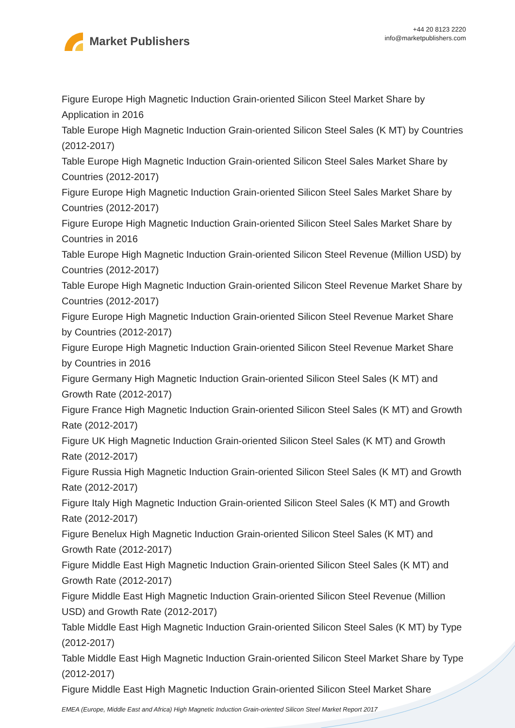Market Publishers
+44 20 8123 2220
info@marketpublishers.com
Figure Europe High Magnetic Induction Grain-oriented Silicon Steel Market Share by Application in 2016
Table Europe High Magnetic Induction Grain-oriented Silicon Steel Sales (K MT) by Countries (2012-2017)
Table Europe High Magnetic Induction Grain-oriented Silicon Steel Sales Market Share by Countries (2012-2017)
Figure Europe High Magnetic Induction Grain-oriented Silicon Steel Sales Market Share by Countries (2012-2017)
Figure Europe High Magnetic Induction Grain-oriented Silicon Steel Sales Market Share by Countries in 2016
Table Europe High Magnetic Induction Grain-oriented Silicon Steel Revenue (Million USD) by Countries (2012-2017)
Table Europe High Magnetic Induction Grain-oriented Silicon Steel Revenue Market Share by Countries (2012-2017)
Figure Europe High Magnetic Induction Grain-oriented Silicon Steel Revenue Market Share by Countries (2012-2017)
Figure Europe High Magnetic Induction Grain-oriented Silicon Steel Revenue Market Share by Countries in 2016
Figure Germany High Magnetic Induction Grain-oriented Silicon Steel Sales (K MT) and Growth Rate (2012-2017)
Figure France High Magnetic Induction Grain-oriented Silicon Steel Sales (K MT) and Growth Rate (2012-2017)
Figure UK High Magnetic Induction Grain-oriented Silicon Steel Sales (K MT) and Growth Rate (2012-2017)
Figure Russia High Magnetic Induction Grain-oriented Silicon Steel Sales (K MT) and Growth Rate (2012-2017)
Figure Italy High Magnetic Induction Grain-oriented Silicon Steel Sales (K MT) and Growth Rate (2012-2017)
Figure Benelux High Magnetic Induction Grain-oriented Silicon Steel Sales (K MT) and Growth Rate (2012-2017)
Figure Middle East High Magnetic Induction Grain-oriented Silicon Steel Sales (K MT) and Growth Rate (2012-2017)
Figure Middle East High Magnetic Induction Grain-oriented Silicon Steel Revenue (Million USD) and Growth Rate (2012-2017)
Table Middle East High Magnetic Induction Grain-oriented Silicon Steel Sales (K MT) by Type (2012-2017)
Table Middle East High Magnetic Induction Grain-oriented Silicon Steel Market Share by Type (2012-2017)
Figure Middle East High Magnetic Induction Grain-oriented Silicon Steel Market Share
EMEA (Europe, Middle East and Africa) High Magnetic Induction Grain-oriented Silicon Steel Market Report 2017